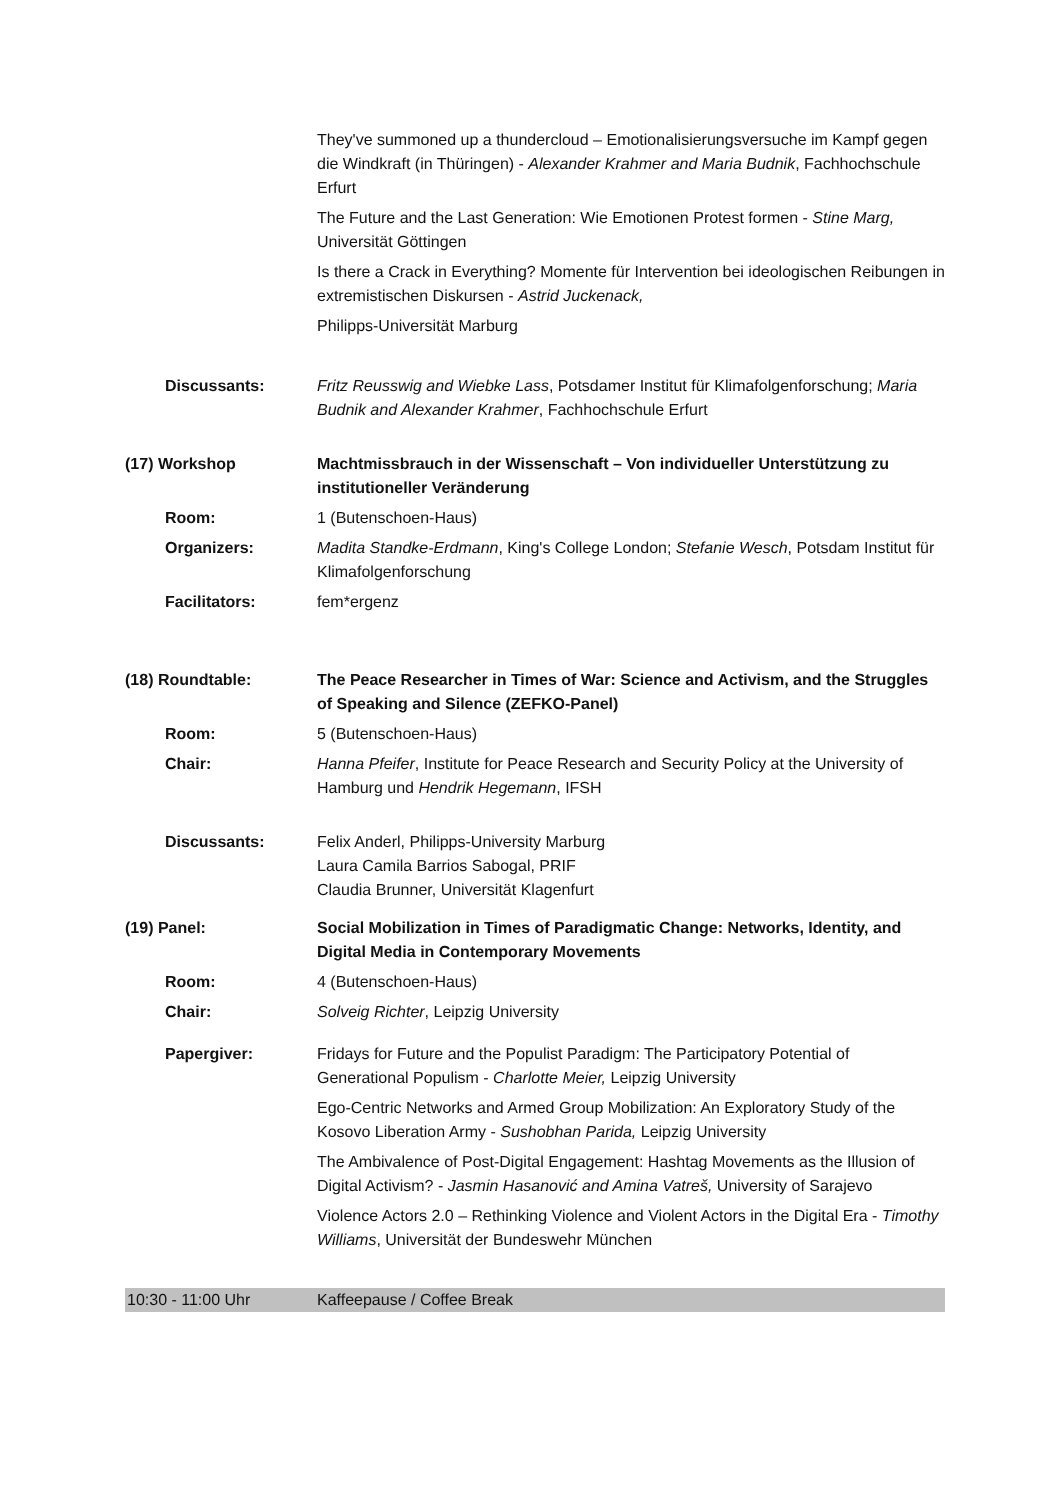They've summoned up a thundercloud – Emotionalisierungsversuche im Kampf gegen die Windkraft (in Thüringen) - Alexander Krahmer and Maria Budnik, Fachhochschule Erfurt
The Future and the Last Generation: Wie Emotionen Protest formen - Stine Marg, Universität Göttingen
Is there a Crack in Everything? Momente für Intervention bei ideologischen Reibungen in extremistischen Diskursen - Astrid Juckenack,
Philipps-Universität Marburg
Discussants: Fritz Reusswig and Wiebke Lass, Potsdamer Institut für Klimafolgenforschung; Maria Budnik and Alexander Krahmer, Fachhochschule Erfurt
(17) Workshop Machtmissbrauch in der Wissenschaft – Von individueller Unterstützung zu institutioneller Veränderung
Room: 1 (Butenschoen-Haus)
Organizers: Madita Standke-Erdmann, King's College London; Stefanie Wesch, Potsdam Institut für Klimafolgenforschung
Facilitators: fem*ergenz
(18) Roundtable: The Peace Researcher in Times of War: Science and Activism, and the Struggles of Speaking and Silence (ZEFKO-Panel)
Room: 5 (Butenschoen-Haus)
Chair: Hanna Pfeifer, Institute for Peace Research and Security Policy at the University of Hamburg und Hendrik Hegemann, IFSH
Discussants: Felix Anderl, Philipps-University Marburg
Laura Camila Barrios Sabogal, PRIF
Claudia Brunner, Universität Klagenfurt
(19) Panel: Social Mobilization in Times of Paradigmatic Change: Networks, Identity, and Digital Media in Contemporary Movements
Room: 4 (Butenschoen-Haus)
Chair: Solveig Richter, Leipzig University
Papergiver: Fridays for Future and the Populist Paradigm: The Participatory Potential of Generational Populism - Charlotte Meier, Leipzig University
Ego-Centric Networks and Armed Group Mobilization: An Exploratory Study of the Kosovo Liberation Army - Sushobhan Parida, Leipzig University
The Ambivalence of Post-Digital Engagement: Hashtag Movements as the Illusion of Digital Activism? - Jasmin Hasanović and Amina Vatreš, University of Sarajevo
Violence Actors 2.0 – Rethinking Violence and Violent Actors in the Digital Era - Timothy Williams, Universität der Bundeswehr München
10:30 - 11:00 Uhr Kaffeepause / Coffee Break